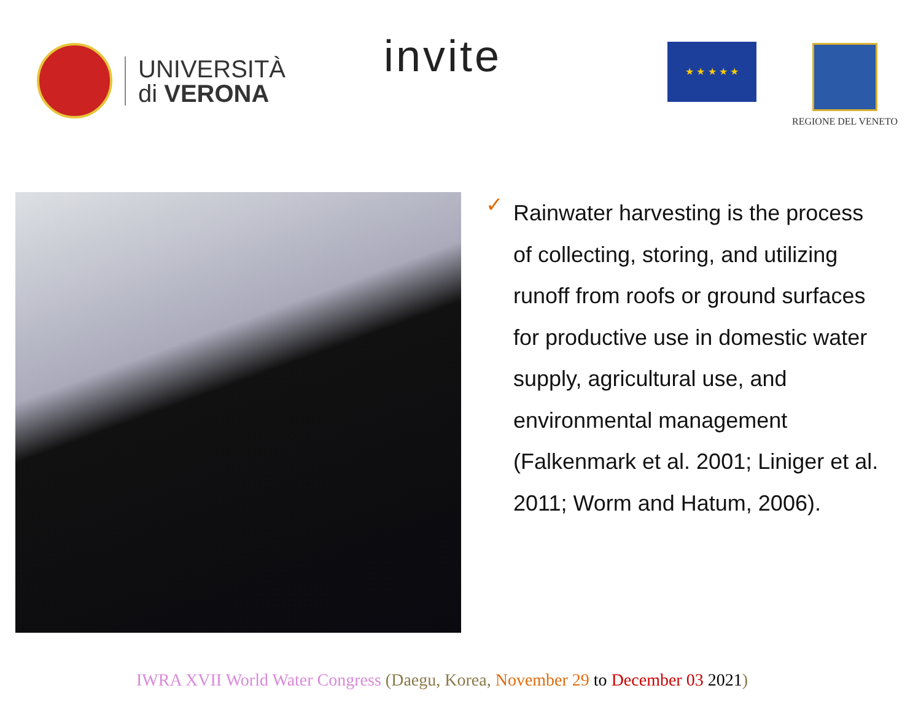UNIVERSITÀ
di VERONA
invite ★ ★ ★ ★ ★ REGIONE DEL VENETO
✓
Rainwater harvesting is the process of collecting, storing, and utilizing runoff from roofs or ground surfaces for productive use in domestic water supply, agricultural use, and environmental management (Falkenmark et al. 2001; Liniger et al. 2011; Worm and Hatum, 2006).
IWRA XVII World Water Congress (Daegu, Korea, November 29 to December 03 2021)